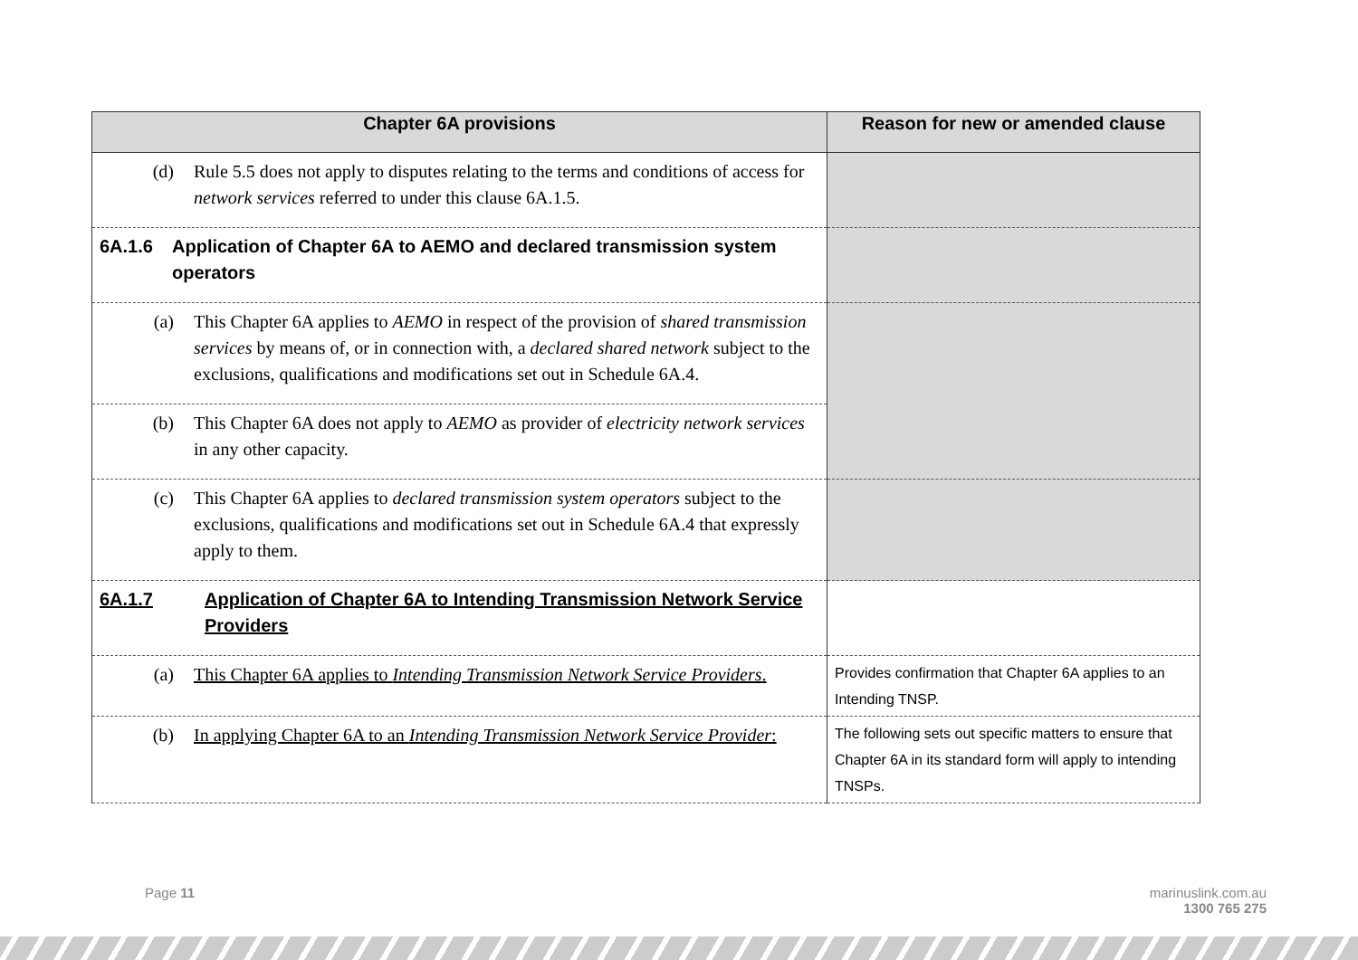| Chapter 6A provisions | Reason for new or amended clause |
| --- | --- |
| (d) Rule 5.5 does not apply to disputes relating to the terms and conditions of access for network services referred to under this clause 6A.1.5. | |
| 6A.1.6 Application of Chapter 6A to AEMO and declared transmission system operators | |
| (a) This Chapter 6A applies to AEMO in respect of the provision of shared transmission services by means of, or in connection with, a declared shared network subject to the exclusions, qualifications and modifications set out in Schedule 6A.4. | |
| (b) This Chapter 6A does not apply to AEMO as provider of electricity network services in any other capacity. | |
| (c) This Chapter 6A applies to declared transmission system operators subject to the exclusions, qualifications and modifications set out in Schedule 6A.4 that expressly apply to them. | |
| 6A.1.7 Application of Chapter 6A to Intending Transmission Network Service Providers | |
| (a) This Chapter 6A applies to Intending Transmission Network Service Providers . | Provides confirmation that Chapter 6A applies to an Intending TNSP. |
| (b) In applying Chapter 6A to an Intending Transmission Network Service Provider : | The following sets out specific matters to ensure that Chapter 6A in its standard form will apply to intending TNSPs. |
Page 11
marinuslink.com.au
1300 765 275